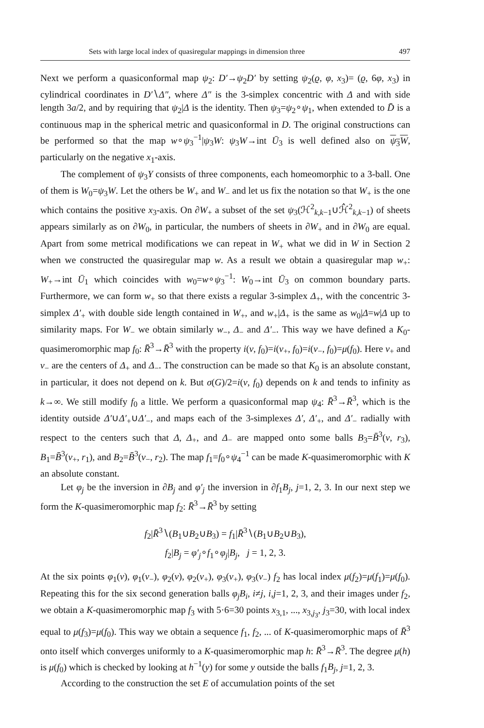Sets with large local index of quasiregular mappings in dimension three 497
Next we perform a quasiconformal map ψ<sub>2</sub>: D′→ψ<sub>2</sub>D′ by setting ψ<sub>2</sub>(ϱ, φ, x<sub>3</sub>)= (ϱ, 6φ, x<sub>3</sub>) in cylindrical coordinates in D′∖Δ″, where Δ″ is the 3-simplex concentric with Δ and with side length 3a/2, and by requiring that ψ<sub>2</sub>|Δ is the identity. Then ψ<sub>3</sub>=ψ<sub>2</sub>∘ψ<sub>1</sub>, when extended to D̄ is a continuous map in the spherical metric and quasiconformal in D. The original constructions can be performed so that the map w∘ψ<sub>3</sub><sup>−1</sup>|ψ<sub>3</sub>W: ψ<sub>3</sub>W→int Ū<sub>3</sub> is well defined also on ψ<sub>3</sub>W, particularly on the negative x<sub>1</sub>-axis.
The complement of ψ<sub>3</sub>Y consists of three components, each homeomorphic to a 3-ball. One of them is W<sub>0</sub>=ψ<sub>3</sub>W. Let the others be W<sub>+</sub> and W<sub>−</sub> and let us fix the notation so that W<sub>+</sub> is the one which contains the positive x<sub>3</sub>-axis. On ∂W<sub>+</sub> a subset of the set ψ<sub>3</sub>(ℋ<sup>2</sup><sub>k,k−1</sub>∪ℋ̂<sup>2</sup><sub>k,k−1</sub>) of sheets appears similarly as on ∂W<sub>0</sub>, in particular, the numbers of sheets in ∂W<sub>+</sub> and in ∂W<sub>0</sub> are equal. Apart from some metrical modifications we can repeat in W<sub>+</sub> what we did in W in Section 2 when we constructed the quasiregular map w. As a result we obtain a quasiregular map w<sub>+</sub>: W<sub>+</sub>→int Ū<sub>1</sub> which coincides with w<sub>0</sub>=w∘ψ<sub>3</sub><sup>−1</sup>: W<sub>0</sub>→int Ū<sub>3</sub> on common boundary parts. Furthermore, we can form w<sub>+</sub> so that there exists a regular 3-simplex Δ<sub>+</sub>, with the concentric 3-simplex Δ′<sub>+</sub> with double side length contained in W<sub>+</sub>, and w<sub>+</sub>|Δ<sub>+</sub> is the same as w<sub>0</sub>|Δ=w|Δ up to similarity maps. For W<sub>−</sub> we obtain similarly w<sub>−</sub>, Δ<sub>−</sub> and Δ′<sub>−</sub>. This way we have defined a K<sub>0</sub>-quasimeromorphic map f<sub>0</sub>: R̄<sup>3</sup>→R̄<sup>3</sup> with the property i(v, f<sub>0</sub>)=i(v<sub>+</sub>, f<sub>0</sub>)=i(v<sub>−</sub>, f<sub>0</sub>)=μ(f<sub>0</sub>). Here v<sub>+</sub> and v<sub>−</sub> are the centers of Δ<sub>+</sub> and Δ<sub>−</sub>. The construction can be made so that K<sub>0</sub> is an absolute constant, in particular, it does not depend on k. But σ(G)/2=i(v, f<sub>0</sub>) depends on k and tends to infinity as k→∞. We still modify f<sub>0</sub> a little. We perform a quasiconformal map ψ<sub>4</sub>: R̄<sup>3</sup>→R̄<sup>3</sup>, which is the identity outside Δ′∪Δ′<sub>+</sub>∪Δ′<sub>−</sub>, and maps each of the 3-simplexes Δ′, Δ′<sub>+</sub>, and Δ′<sub>−</sub> radially with respect to the centers such that Δ, Δ<sub>+</sub>, and Δ<sub>−</sub> are mapped onto some balls B<sub>3</sub>=B̄<sup>3</sup>(v, r<sub>3</sub>), B<sub>1</sub>=B̄<sup>3</sup>(v<sub>+</sub>, r<sub>1</sub>), and B<sub>2</sub>=B̄<sup>3</sup>(v<sub>−</sub>, r<sub>2</sub>). The map f<sub>1</sub>=f<sub>0</sub>∘ψ<sub>4</sub><sup>−1</sup> can be made K-quasimeromorphic with K an absolute constant.
Let φ<sub>j</sub> be the inversion in ∂B<sub>j</sub> and φ′<sub>j</sub> the inversion in ∂f<sub>1</sub>B<sub>j</sub>, j=1, 2, 3. In our next step we form the K-quasimeromorphic map f<sub>2</sub>: R̄<sup>3</sup>→R̄<sup>3</sup> by setting
f<sub>2</sub>|R̄<sup>3</sup>∖(B<sub>1</sub>∪B<sub>2</sub>∪B<sub>3</sub>) = f<sub>1</sub>|R̄<sup>3</sup>∖(B<sub>1</sub>∪B<sub>2</sub>∪B<sub>3</sub>),
f<sub>2</sub>|B<sub>j</sub> = φ′<sub>j</sub>∘f<sub>1</sub>∘φ<sub>j</sub>|B<sub>j</sub>, j = 1, 2, 3.
At the six points φ<sub>1</sub>(v), φ<sub>1</sub>(v<sub>−</sub>), φ<sub>2</sub>(v), φ<sub>2</sub>(v<sub>+</sub>), φ<sub>3</sub>(v<sub>+</sub>), φ<sub>3</sub>(v<sub>−</sub>) f<sub>2</sub> has local index μ(f<sub>2</sub>)=μ(f<sub>1</sub>)=μ(f<sub>0</sub>). Repeating this for the six second generation balls φ<sub>j</sub>B<sub>i</sub>, i≠j, i,j=1, 2, 3, and their images under f<sub>2</sub>, we obtain a K-quasimeromorphic map f<sub>3</sub> with 5·6=30 points x<sub>3,1</sub>, ..., x<sub>3,j<sub>3</sub></sub>, j<sub>3</sub>=30, with local index equal to μ(f<sub>3</sub>)=μ(f<sub>0</sub>). This way we obtain a sequence f<sub>1</sub>, f<sub>2</sub>, ... of K-quasimeromorphic maps of R̄<sup>3</sup> onto itself which converges uniformly to a K-quasimeromorphic map h: R̄<sup>3</sup>→R̄<sup>3</sup>. The degree μ(h) is μ(f<sub>0</sub>) which is checked by looking at h<sup>−1</sup>(y) for some y outside the balls f<sub>1</sub>B<sub>j</sub>, j=1, 2, 3.
According to the construction the set E of accumulation points of the set